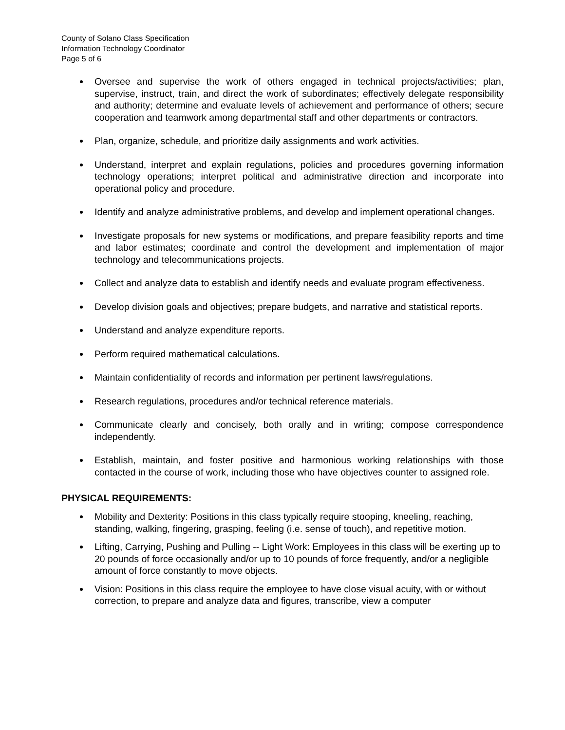County of Solano Class Specification
Information Technology Coordinator
Page 5 of 6
Oversee and supervise the work of others engaged in technical projects/activities; plan, supervise, instruct, train, and direct the work of subordinates; effectively delegate responsibility and authority; determine and evaluate levels of achievement and performance of others; secure cooperation and teamwork among departmental staff and other departments or contractors.
Plan, organize, schedule, and prioritize daily assignments and work activities.
Understand, interpret and explain regulations, policies and procedures governing information technology operations; interpret political and administrative direction and incorporate into operational policy and procedure.
Identify and analyze administrative problems, and develop and implement operational changes.
Investigate proposals for new systems or modifications, and prepare feasibility reports and time and labor estimates; coordinate and control the development and implementation of major technology and telecommunications projects.
Collect and analyze data to establish and identify needs and evaluate program effectiveness.
Develop division goals and objectives; prepare budgets, and narrative and statistical reports.
Understand and analyze expenditure reports.
Perform required mathematical calculations.
Maintain confidentiality of records and information per pertinent laws/regulations.
Research regulations, procedures and/or technical reference materials.
Communicate clearly and concisely, both orally and in writing; compose correspondence independently.
Establish, maintain, and foster positive and harmonious working relationships with those contacted in the course of work, including those who have objectives counter to assigned role.
PHYSICAL REQUIREMENTS:
Mobility and Dexterity: Positions in this class typically require stooping, kneeling, reaching, standing, walking, fingering, grasping, feeling (i.e. sense of touch), and repetitive motion.
Lifting, Carrying, Pushing and Pulling -- Light Work: Employees in this class will be exerting up to 20 pounds of force occasionally and/or up to 10 pounds of force frequently, and/or a negligible amount of force constantly to move objects.
Vision: Positions in this class require the employee to have close visual acuity, with or without correction, to prepare and analyze data and figures, transcribe, view a computer